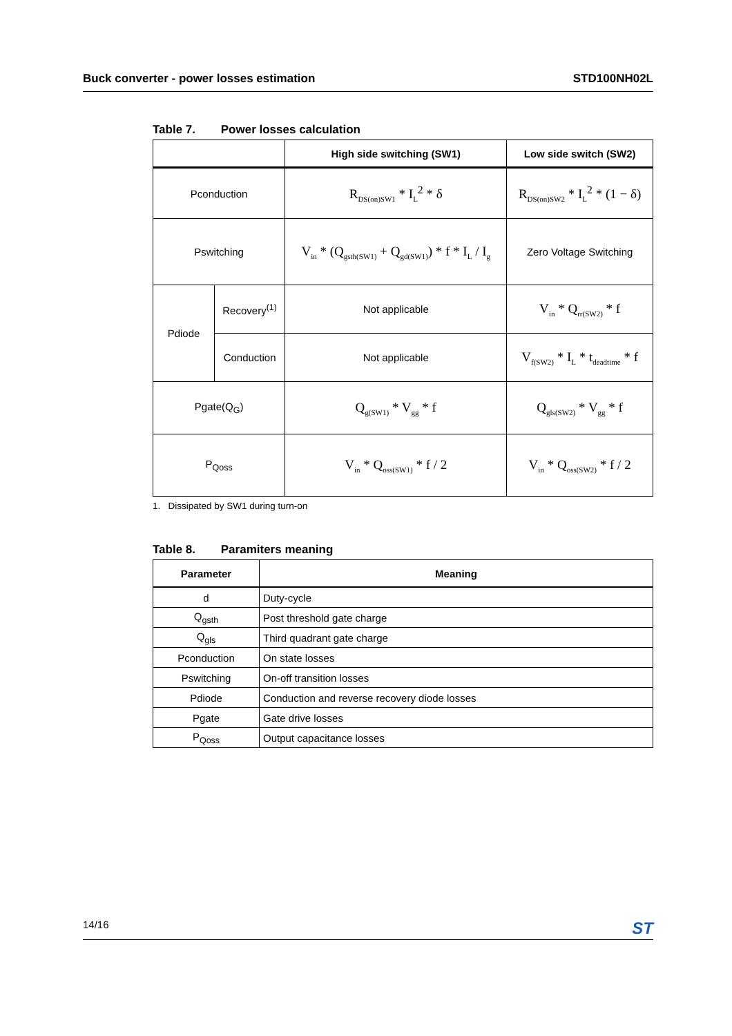Buck converter - power losses estimation STD100NH02L
Table 7. Power losses calculation
| | | High side switching (SW1) | Low side switch (SW2) |
| --- | --- | --- | --- |
| Pconduction | | R<sub>DS(on)SW1</sub> * I<sub>L</sub><sup>2</sup> * δ | R<sub>DS(on)SW2</sub> * I<sub>L</sub><sup>2</sup> * (1 − δ) |
| Pswitching | | V<sub>in</sub> * (Q<sub>gsth(SW1)</sub> + Q<sub>gd(SW1)</sub>) * f * I<sub>L</sub> / I<sub>g</sub> | Zero Voltage Switching |
| Pdiode | Recovery<sup>(1)</sup> | Not applicable | V<sub>in</sub> * Q<sub>rr(SW2)</sub> * f |
| | Conduction | Not applicable | V<sub>f(SW2)</sub> * I<sub>L</sub> * t<sub>deadtime</sub> * f |
| Pgate(Q<sub>G</sub>) | | Q<sub>g(SW1)</sub> * V<sub>gg</sub> * f | Q<sub>gls(SW2)</sub> * V<sub>gg</sub> * f |
| P<sub>Qoss</sub> | | V<sub>in</sub> * Q<sub>oss(SW1)</sub> * f / 2 | V<sub>in</sub> * Q<sub>oss(SW2)</sub> * f / 2 |
1. Dissipated by SW1 during turn-on
Table 8. Paramiters meaning
| Parameter | Meaning |
| --- | --- |
| d | Duty-cycle |
| Q<sub>gsth</sub> | Post threshold gate charge |
| Q<sub>gls</sub> | Third quadrant gate charge |
| Pconduction | On state losses |
| Pswitching | On-off transition losses |
| Pdiode | Conduction and reverse recovery diode losses |
| Pgate | Gate drive losses |
| P<sub>Qoss</sub> | Output capacitance losses |
14/16 ST